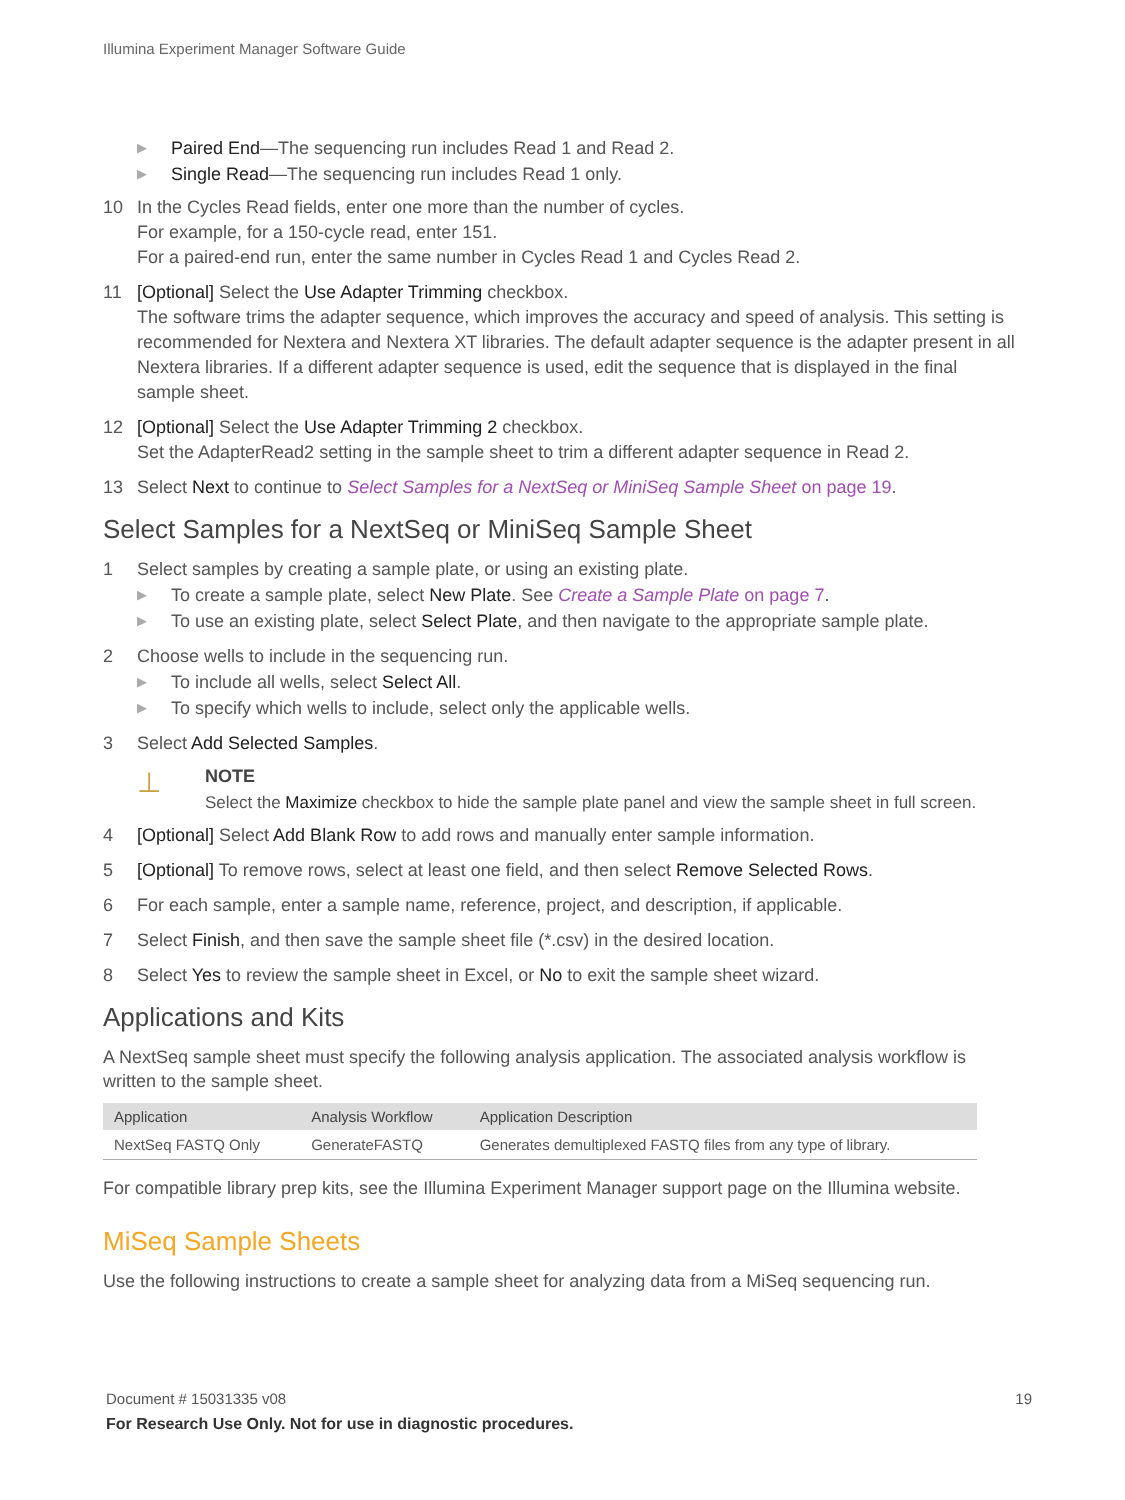Illumina Experiment Manager Software Guide
▶ Paired End—The sequencing run includes Read 1 and Read 2.
▶ Single Read—The sequencing run includes Read 1 only.
10 In the Cycles Read fields, enter one more than the number of cycles.
For example, for a 150-cycle read, enter 151.
For a paired-end run, enter the same number in Cycles Read 1 and Cycles Read 2.
11 [Optional] Select the Use Adapter Trimming checkbox.
The software trims the adapter sequence, which improves the accuracy and speed of analysis. This setting is recommended for Nextera and Nextera XT libraries. The default adapter sequence is the adapter present in all Nextera libraries. If a different adapter sequence is used, edit the sequence that is displayed in the final sample sheet.
12 [Optional] Select the Use Adapter Trimming 2 checkbox.
Set the AdapterRead2 setting in the sample sheet to trim a different adapter sequence in Read 2.
13 Select Next to continue to Select Samples for a NextSeq or MiniSeq Sample Sheet on page 19.
Select Samples for a NextSeq or MiniSeq Sample Sheet
1 Select samples by creating a sample plate, or using an existing plate.
▶ To create a sample plate, select New Plate. See Create a Sample Plate on page 7.
▶ To use an existing plate, select Select Plate, and then navigate to the appropriate sample plate.
2 Choose wells to include in the sequencing run.
▶ To include all wells, select Select All.
▶ To specify which wells to include, select only the applicable wells.
3 Select Add Selected Samples.
⊥
NOTE
Select the Maximize checkbox to hide the sample plate panel and view the sample sheet in full screen.
4 [Optional] Select Add Blank Row to add rows and manually enter sample information.
5 [Optional] To remove rows, select at least one field, and then select Remove Selected Rows.
6 For each sample, enter a sample name, reference, project, and description, if applicable.
7 Select Finish, and then save the sample sheet file (*.csv) in the desired location.
8 Select Yes to review the sample sheet in Excel, or No to exit the sample sheet wizard.
Applications and Kits
A NextSeq sample sheet must specify the following analysis application. The associated analysis workflow is written to the sample sheet.
| Application | Analysis Workflow | Application Description |
| --- | --- | --- |
| NextSeq FASTQ Only | GenerateFASTQ | Generates demultiplexed FASTQ files from any type of library. |
For compatible library prep kits, see the Illumina Experiment Manager support page on the Illumina website.
MiSeq Sample Sheets
Use the following instructions to create a sample sheet for analyzing data from a MiSeq sequencing run.
Document # 15031335 v08 19
For Research Use Only. Not for use in diagnostic procedures.